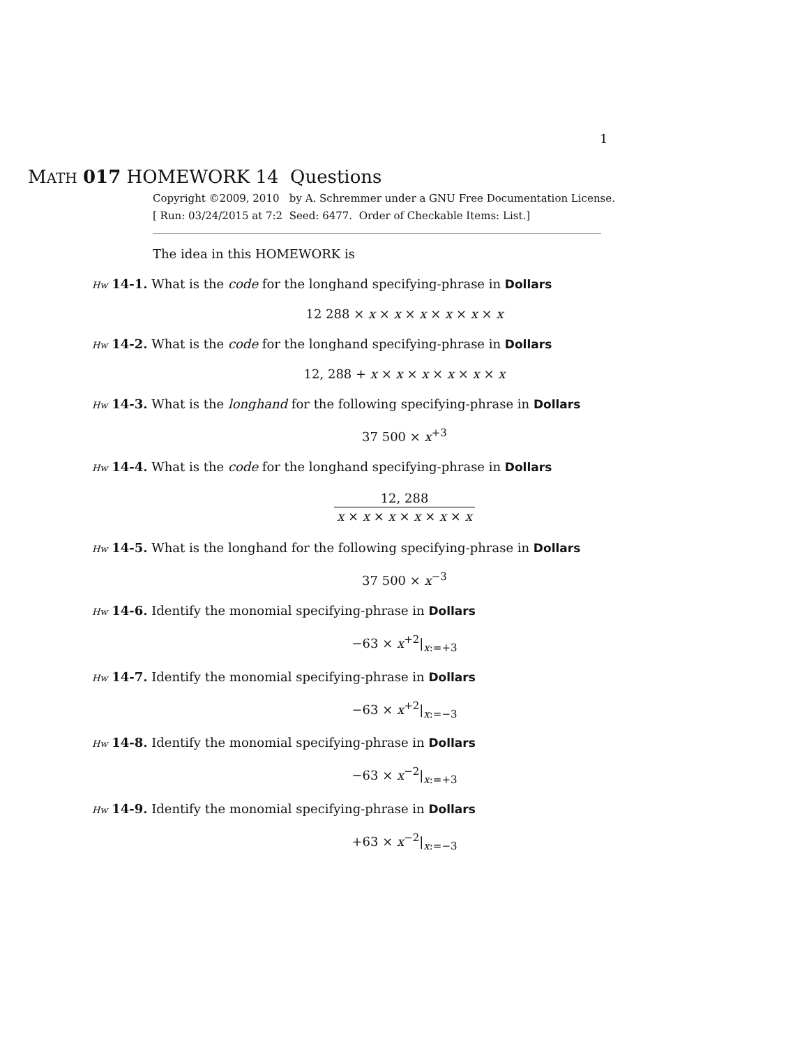1
MATH 017 HOMEWORK 14 Questions
Copyright ©2009, 2010 by A. Schremmer under a GNU Free Documentation License.
[ Run: 03/24/2015 at 7:2 Seed: 6477. Order of Checkable Items: List.]
The idea in this HOMEWORK is
Hw 14-1. What is the code for the longhand specifying-phrase in Dollars
12 288 × x × x × x × x × x × x
Hw 14-2. What is the code for the longhand specifying-phrase in Dollars
12, 288 + x × x × x × x × x × x
Hw 14-3. What is the longhand for the following specifying-phrase in Dollars
37 500 × x<sup>+3</sup>
Hw 14-4. What is the code for the longhand specifying-phrase in Dollars
12, 288 x × x × x × x × x × x
Hw 14-5. What is the longhand for the following specifying-phrase in Dollars
37 500 × x<sup>−3</sup>
Hw 14-6. Identify the monomial specifying-phrase in Dollars
−63 × x<sup>+2</sup>|<sub>x:=+3</sub>
Hw 14-7. Identify the monomial specifying-phrase in Dollars
−63 × x<sup>+2</sup>|<sub>x:=−3</sub>
Hw 14-8. Identify the monomial specifying-phrase in Dollars
−63 × x<sup>−2</sup>|<sub>x:=+3</sub>
Hw 14-9. Identify the monomial specifying-phrase in Dollars
+63 × x<sup>−2</sup>|<sub>x:=−3</sub>